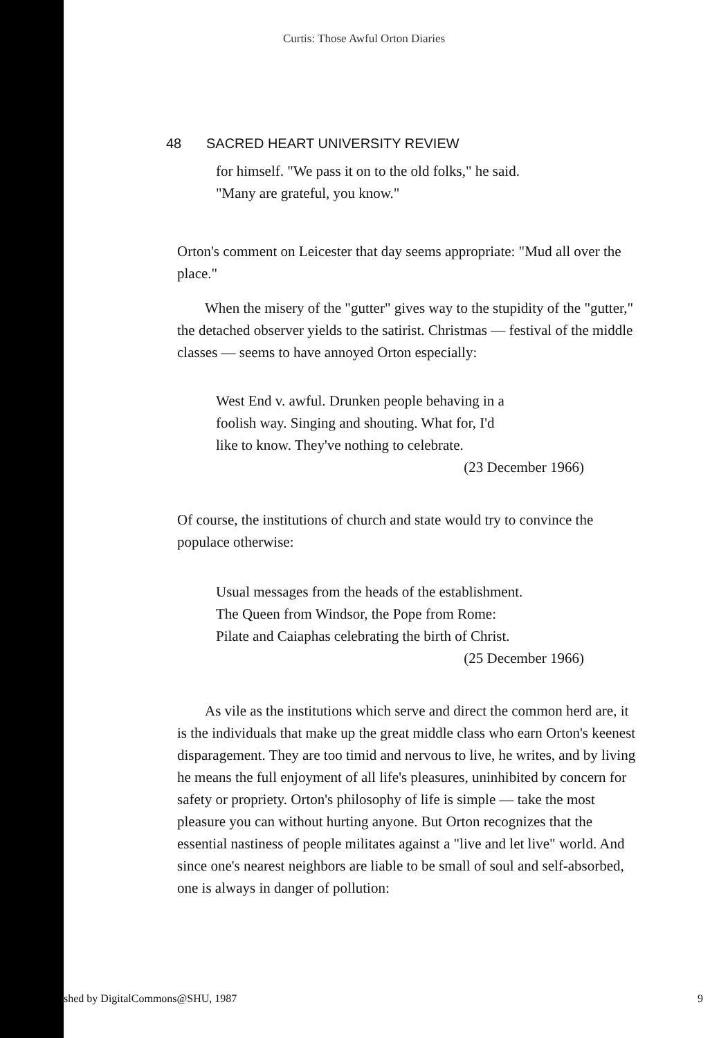Curtis: Those Awful Orton Diaries
48 SACRED HEART UNIVERSITY REVIEW
for himself. "We pass it on to the old folks," he said.
"Many are grateful, you know."
Orton's comment on Leicester that day seems appropriate: "Mud all over the place."
When the misery of the "gutter" gives way to the stupidity of the "gutter," the detached observer yields to the satirist. Christmas — festival of the middle classes — seems to have annoyed Orton especially:
West End v. awful. Drunken people behaving in a
foolish way. Singing and shouting. What for, I'd
like to know. They've nothing to celebrate.
(23 December 1966)
Of course, the institutions of church and state would try to convince the populace otherwise:
Usual messages from the heads of the establishment.
The Queen from Windsor, the Pope from Rome:
Pilate and Caiaphas celebrating the birth of Christ.
(25 December 1966)
As vile as the institutions which serve and direct the common herd are, it is the individuals that make up the great middle class who earn Orton's keenest disparagement. They are too timid and nervous to live, he writes, and by living he means the full enjoyment of all life's pleasures, uninhibited by concern for safety or propriety. Orton's philosophy of life is simple — take the most pleasure you can without hurting anyone. But Orton recognizes that the essential nastiness of people militates against a "live and let live" world. And since one's nearest neighbors are liable to be small of soul and self-absorbed, one is always in danger of pollution:
shed by DigitalCommons@SHU, 1987 9